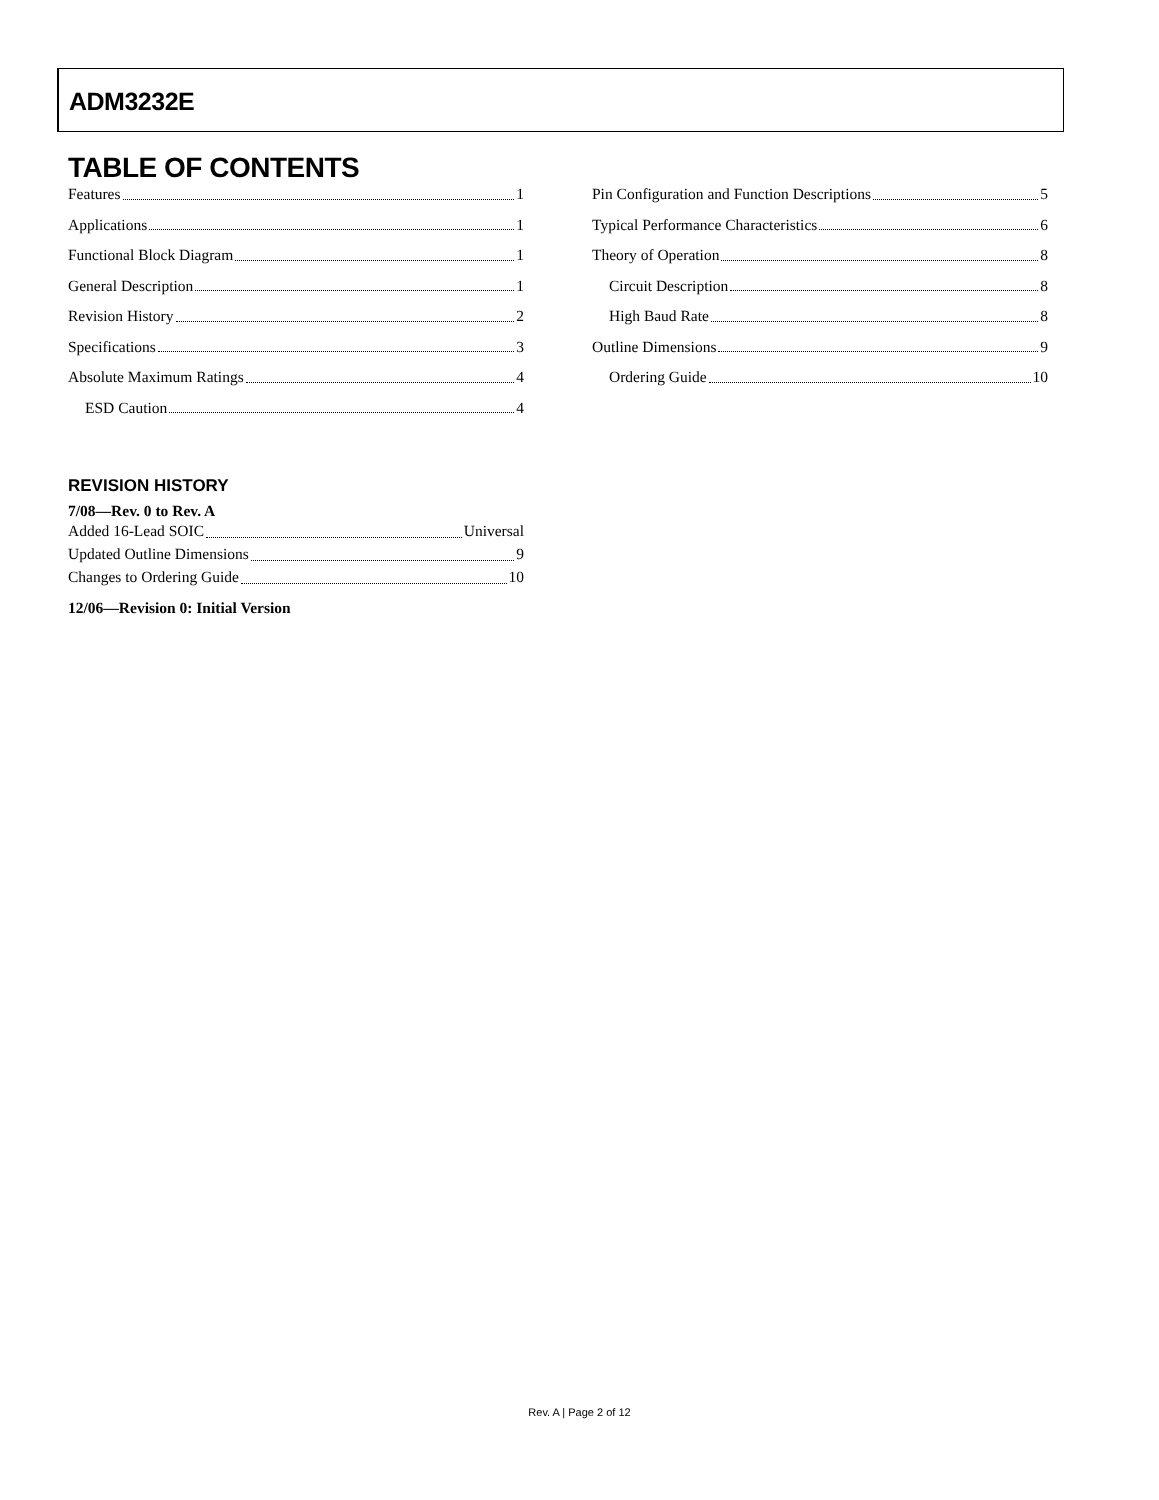ADM3232E
TABLE OF CONTENTS
Features 1
Applications 1
Functional Block Diagram 1
General Description 1
Revision History 2
Specifications 3
Absolute Maximum Ratings 4
ESD Caution 4
REVISION HISTORY
7/08—Rev. 0 to Rev. A
Added 16-Lead SOIC Universal
Updated Outline Dimensions 9
Changes to Ordering Guide 10
12/06—Revision 0: Initial Version
Pin Configuration and Function Descriptions 5
Typical Performance Characteristics 6
Theory of Operation 8
Circuit Description 8
High Baud Rate 8
Outline Dimensions 9
Ordering Guide 10
Rev. A | Page 2 of 12